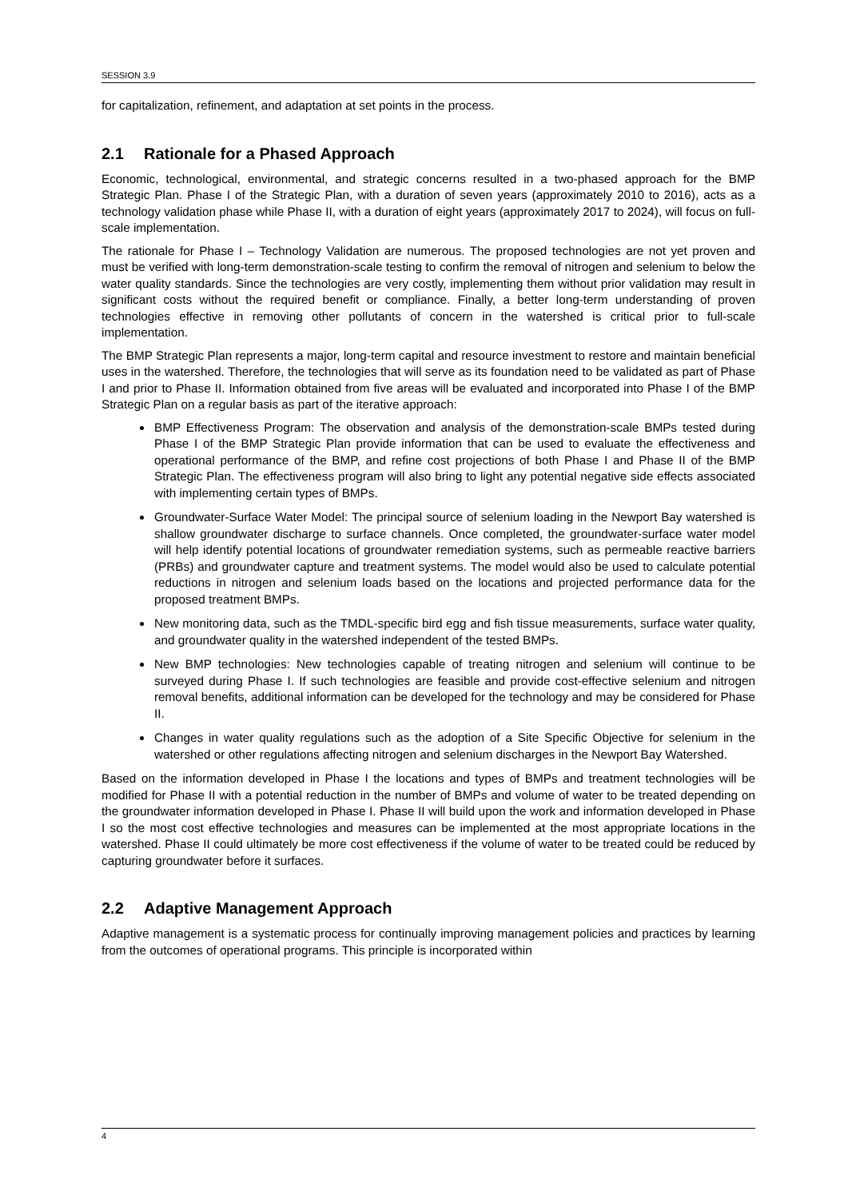SESSION 3.9
for capitalization, refinement, and adaptation at set points in the process.
2.1 Rationale for a Phased Approach
Economic, technological, environmental, and strategic concerns resulted in a two-phased approach for the BMP Strategic Plan. Phase I of the Strategic Plan, with a duration of seven years (approximately 2010 to 2016), acts as a technology validation phase while Phase II, with a duration of eight years (approximately 2017 to 2024), will focus on full-scale implementation.
The rationale for Phase I – Technology Validation are numerous. The proposed technologies are not yet proven and must be verified with long-term demonstration-scale testing to confirm the removal of nitrogen and selenium to below the water quality standards. Since the technologies are very costly, implementing them without prior validation may result in significant costs without the required benefit or compliance. Finally, a better long-term understanding of proven technologies effective in removing other pollutants of concern in the watershed is critical prior to full-scale implementation.
The BMP Strategic Plan represents a major, long-term capital and resource investment to restore and maintain beneficial uses in the watershed. Therefore, the technologies that will serve as its foundation need to be validated as part of Phase I and prior to Phase II. Information obtained from five areas will be evaluated and incorporated into Phase I of the BMP Strategic Plan on a regular basis as part of the iterative approach:
BMP Effectiveness Program: The observation and analysis of the demonstration-scale BMPs tested during Phase I of the BMP Strategic Plan provide information that can be used to evaluate the effectiveness and operational performance of the BMP, and refine cost projections of both Phase I and Phase II of the BMP Strategic Plan. The effectiveness program will also bring to light any potential negative side effects associated with implementing certain types of BMPs.
Groundwater-Surface Water Model: The principal source of selenium loading in the Newport Bay watershed is shallow groundwater discharge to surface channels. Once completed, the groundwater-surface water model will help identify potential locations of groundwater remediation systems, such as permeable reactive barriers (PRBs) and groundwater capture and treatment systems. The model would also be used to calculate potential reductions in nitrogen and selenium loads based on the locations and projected performance data for the proposed treatment BMPs.
New monitoring data, such as the TMDL-specific bird egg and fish tissue measurements, surface water quality, and groundwater quality in the watershed independent of the tested BMPs.
New BMP technologies: New technologies capable of treating nitrogen and selenium will continue to be surveyed during Phase I. If such technologies are feasible and provide cost-effective selenium and nitrogen removal benefits, additional information can be developed for the technology and may be considered for Phase II.
Changes in water quality regulations such as the adoption of a Site Specific Objective for selenium in the watershed or other regulations affecting nitrogen and selenium discharges in the Newport Bay Watershed.
Based on the information developed in Phase I the locations and types of BMPs and treatment technologies will be modified for Phase II with a potential reduction in the number of BMPs and volume of water to be treated depending on the groundwater information developed in Phase I. Phase II will build upon the work and information developed in Phase I so the most cost effective technologies and measures can be implemented at the most appropriate locations in the watershed. Phase II could ultimately be more cost effectiveness if the volume of water to be treated could be reduced by capturing groundwater before it surfaces.
2.2 Adaptive Management Approach
Adaptive management is a systematic process for continually improving management policies and practices by learning from the outcomes of operational programs. This principle is incorporated within
4